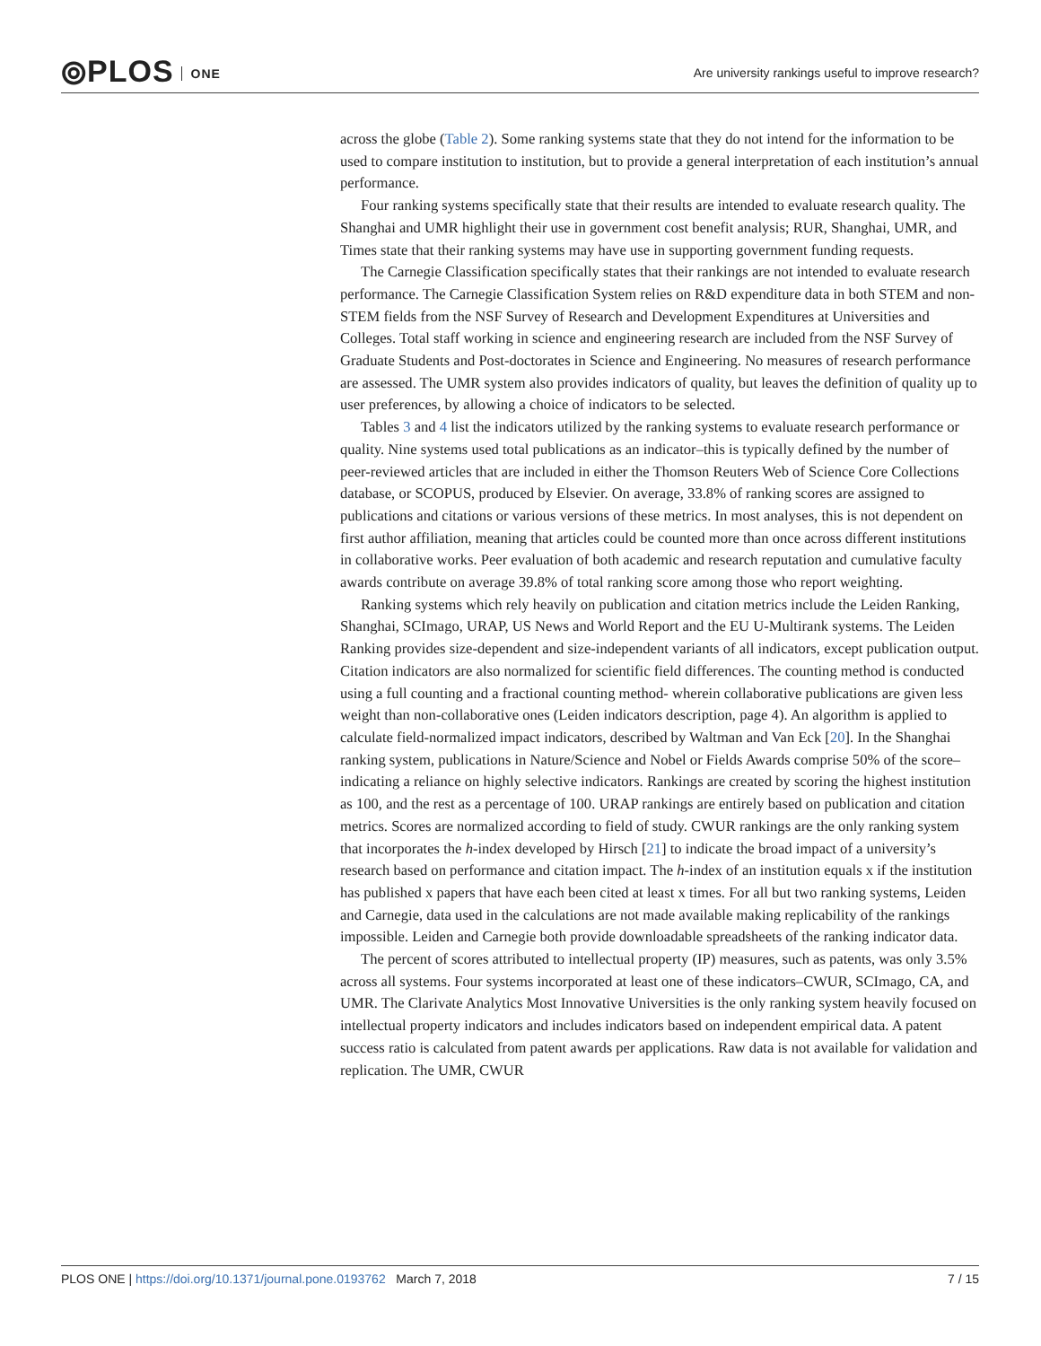⦾PLOS ONE
Are university rankings useful to improve research?
across the globe (Table 2). Some ranking systems state that they do not intend for the information to be used to compare institution to institution, but to provide a general interpretation of each institution’s annual performance.
Four ranking systems specifically state that their results are intended to evaluate research quality. The Shanghai and UMR highlight their use in government cost benefit analysis; RUR, Shanghai, UMR, and Times state that their ranking systems may have use in supporting government funding requests.
The Carnegie Classification specifically states that their rankings are not intended to evaluate research performance. The Carnegie Classification System relies on R&D expenditure data in both STEM and non-STEM fields from the NSF Survey of Research and Development Expenditures at Universities and Colleges. Total staff working in science and engineering research are included from the NSF Survey of Graduate Students and Post-doctorates in Science and Engineering. No measures of research performance are assessed. The UMR system also provides indicators of quality, but leaves the definition of quality up to user preferences, by allowing a choice of indicators to be selected.
Tables 3 and 4 list the indicators utilized by the ranking systems to evaluate research performance or quality. Nine systems used total publications as an indicator–this is typically defined by the number of peer-reviewed articles that are included in either the Thomson Reuters Web of Science Core Collections database, or SCOPUS, produced by Elsevier. On average, 33.8% of ranking scores are assigned to publications and citations or various versions of these metrics. In most analyses, this is not dependent on first author affiliation, meaning that articles could be counted more than once across different institutions in collaborative works. Peer evaluation of both academic and research reputation and cumulative faculty awards contribute on average 39.8% of total ranking score among those who report weighting.
Ranking systems which rely heavily on publication and citation metrics include the Leiden Ranking, Shanghai, SCImago, URAP, US News and World Report and the EU U-Multirank systems. The Leiden Ranking provides size-dependent and size-independent variants of all indicators, except publication output. Citation indicators are also normalized for scientific field differences. The counting method is conducted using a full counting and a fractional counting method- wherein collaborative publications are given less weight than non-collaborative ones (Leiden indicators description, page 4). An algorithm is applied to calculate field-normalized impact indicators, described by Waltman and Van Eck [20]. In the Shanghai ranking system, publications in Nature/Science and Nobel or Fields Awards comprise 50% of the score–indicating a reliance on highly selective indicators. Rankings are created by scoring the highest institution as 100, and the rest as a percentage of 100. URAP rankings are entirely based on publication and citation metrics. Scores are normalized according to field of study. CWUR rankings are the only ranking system that incorporates the h-index developed by Hirsch [21] to indicate the broad impact of a university’s research based on performance and citation impact. The h-index of an institution equals x if the institution has published x papers that have each been cited at least x times. For all but two ranking systems, Leiden and Carnegie, data used in the calculations are not made available making replicability of the rankings impossible. Leiden and Carnegie both provide downloadable spreadsheets of the ranking indicator data.
The percent of scores attributed to intellectual property (IP) measures, such as patents, was only 3.5% across all systems. Four systems incorporated at least one of these indicators–CWUR, SCImago, CA, and UMR. The Clarivate Analytics Most Innovative Universities is the only ranking system heavily focused on intellectual property indicators and includes indicators based on independent empirical data. A patent success ratio is calculated from patent awards per applications. Raw data is not available for validation and replication. The UMR, CWUR
PLOS ONE | https://doi.org/10.1371/journal.pone.0193762 March 7, 2018
7 / 15